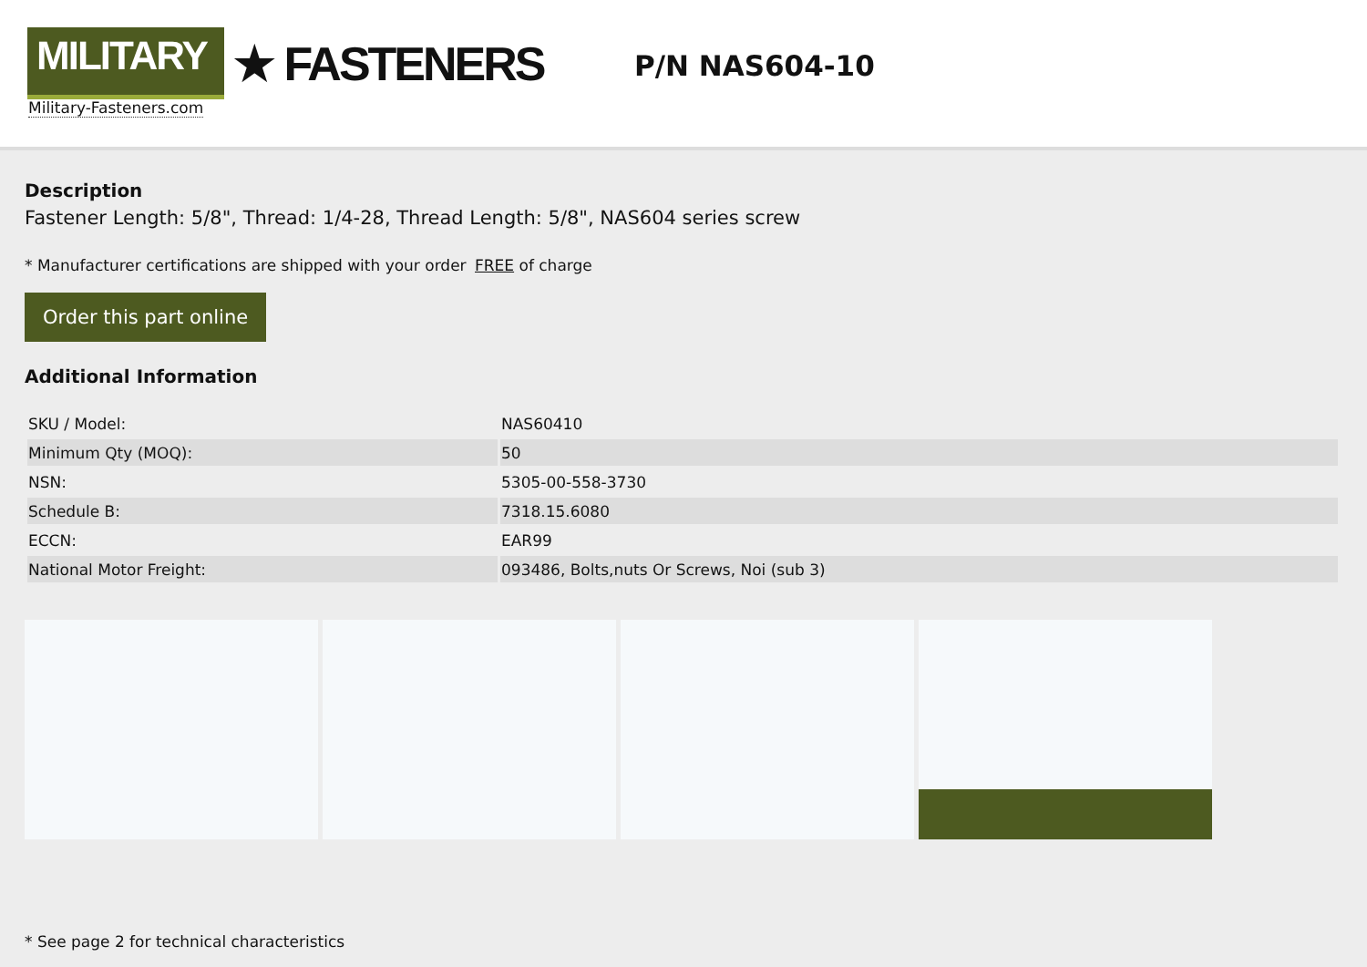MILITARY
★ FASTENERS
Military-Fasteners.com
P/N NAS604-10
Description
Fastener Length: 5/8", Thread: 1/4-28, Thread Length: 5/8", NAS604 series screw
* Manufacturer certifications are shipped with your order FREE of charge
Order this part online
Additional Information
| SKU / Model: | NAS60410 |
| Minimum Qty (MOQ): | 50 |
| NSN: | 5305-00-558-3730 |
| Schedule B: | 7318.15.6080 |
| ECCN: | EAR99 |
| National Motor Freight: | 093486, Bolts,nuts Or Screws, Noi (sub 3) |
* See page 2 for technical characteristics